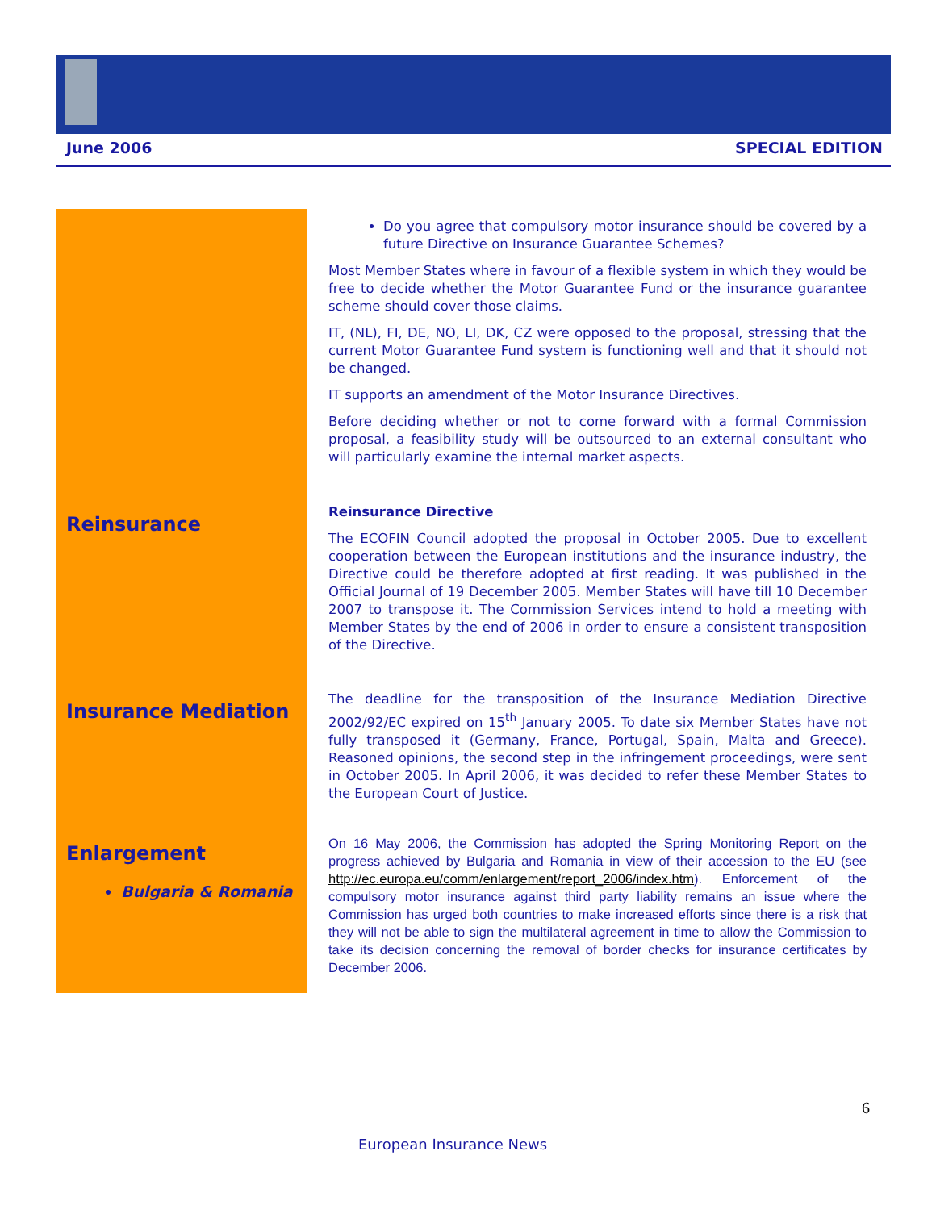June 2006 SPECIAL EDITION
Do you agree that compulsory motor insurance should be covered by a future Directive on Insurance Guarantee Schemes?
Most Member States where in favour of a flexible system in which they would be free to decide whether the Motor Guarantee Fund or the insurance guarantee scheme should cover those claims.
IT, (NL), FI, DE, NO, LI, DK, CZ were opposed to the proposal, stressing that the current Motor Guarantee Fund system is functioning well and that it should not be changed.
IT supports an amendment of the Motor Insurance Directives.
Before deciding whether or not to come forward with a formal Commission proposal, a feasibility study will be outsourced to an external consultant who will particularly examine the internal market aspects.
Reinsurance
Reinsurance Directive
The ECOFIN Council adopted the proposal in October 2005. Due to excellent cooperation between the European institutions and the insurance industry, the Directive could be therefore adopted at first reading. It was published in the Official Journal of 19 December 2005. Member States will have till 10 December 2007 to transpose it. The Commission Services intend to hold a meeting with Member States by the end of 2006 in order to ensure a consistent transposition of the Directive.
Insurance Mediation
The deadline for the transposition of the Insurance Mediation Directive 2002/92/EC expired on 15<sup>th</sup> January 2005. To date six Member States have not fully transposed it (Germany, France, Portugal, Spain, Malta and Greece). Reasoned opinions, the second step in the infringement proceedings, were sent in October 2005. In April 2006, it was decided to refer these Member States to the European Court of Justice.
Enlargement
Bulgaria & Romania
On 16 May 2006, the Commission has adopted the Spring Monitoring Report on the progress achieved by Bulgaria and Romania in view of their accession to the EU (see http://ec.europa.eu/comm/enlargement/report_2006/index.htm). Enforcement of the compulsory motor insurance against third party liability remains an issue where the Commission has urged both countries to make increased efforts since there is a risk that they will not be able to sign the multilateral agreement in time to allow the Commission to take its decision concerning the removal of border checks for insurance certificates by December 2006.
6
European Insurance News